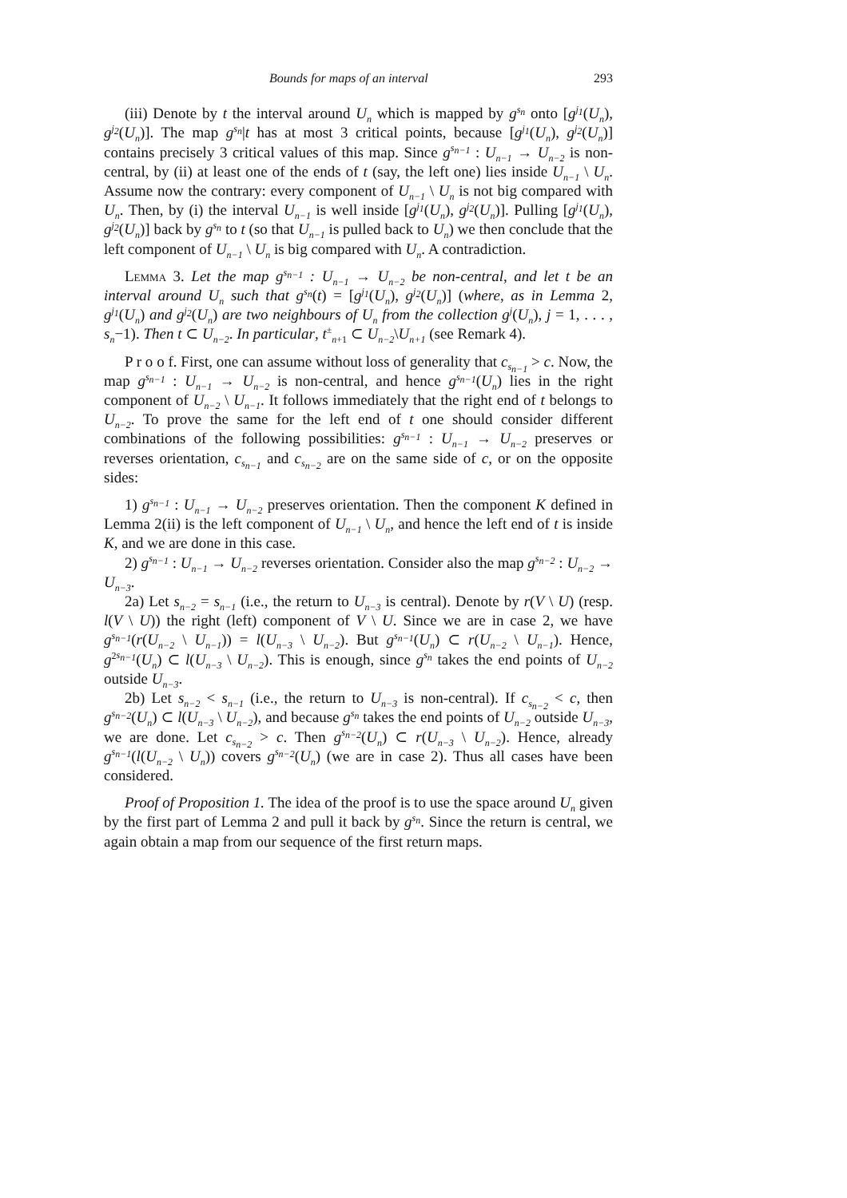Bounds for maps of an interval 293
(iii) Denote by t the interval around U<sub>n</sub> which is mapped by g<sup>s<sub>n</sub></sup> onto [g<sup>j<sub>1</sub></sup>(U<sub>n</sub>), g<sup>j<sub>2</sub></sup>(U<sub>n</sub>)]. The map g<sup>s<sub>n</sub></sup>|t has at most 3 critical points, because [g<sup>j<sub>1</sub></sup>(U<sub>n</sub>), g<sup>j<sub>2</sub></sup>(U<sub>n</sub>)] contains precisely 3 critical values of this map. Since g<sup>s<sub>n−1</sub></sup> : U<sub>n−1</sub> → U<sub>n−2</sub> is non-central, by (ii) at least one of the ends of t (say, the left one) lies inside U<sub>n−1</sub> \ U<sub>n</sub>. Assume now the contrary: every component of U<sub>n−1</sub> \ U<sub>n</sub> is not big compared with U<sub>n</sub>. Then, by (i) the interval U<sub>n−1</sub> is well inside [g<sup>j<sub>1</sub></sup>(U<sub>n</sub>), g<sup>j<sub>2</sub></sup>(U<sub>n</sub>)]. Pulling [g<sup>j<sub>1</sub></sup>(U<sub>n</sub>), g<sup>j<sub>2</sub></sup>(U<sub>n</sub>)] back by g<sup>s<sub>n</sub></sup> to t (so that U<sub>n−1</sub> is pulled back to U<sub>n</sub>) we then conclude that the left component of U<sub>n−1</sub> \ U<sub>n</sub> is big compared with U<sub>n</sub>. A contradiction.
Lemma 3. Let the map g<sup>s<sub>n−1</sub></sup> : U<sub>n−1</sub> → U<sub>n−2</sub> be non-central, and let t be an interval around U<sub>n</sub> such that g<sup>s<sub>n</sub></sup>(t) = [g<sup>j<sub>1</sub></sup>(U<sub>n</sub>), g<sup>j<sub>2</sub></sup>(U<sub>n</sub>)] (where, as in Lemma 2, g<sup>j<sub>1</sub></sup>(U<sub>n</sub>) and g<sup>j<sub>2</sub></sup>(U<sub>n</sub>) are two neighbours of U<sub>n</sub> from the collection g<sup>j</sup>(U<sub>n</sub>), j = 1, . . . , s<sub>n</sub>−1). Then t ⊂ U<sub>n−2</sub>. In particular, t<sup>±</sup><sub>n+1</sub> ⊂ U<sub>n−2</sub>\U<sub>n+1</sub> (see Remark 4).
P r o o f. First, one can assume without loss of generality that c<sub>s<sub>n−1</sub></sub> > c. Now, the map g<sup>s<sub>n−1</sub></sup> : U<sub>n−1</sub> → U<sub>n−2</sub> is non-central, and hence g<sup>s<sub>n−1</sub></sup>(U<sub>n</sub>) lies in the right component of U<sub>n−2</sub> \ U<sub>n−1</sub>. It follows immediately that the right end of t belongs to U<sub>n−2</sub>. To prove the same for the left end of t one should consider different combinations of the following possibilities: g<sup>s<sub>n−1</sub></sup> : U<sub>n−1</sub> → U<sub>n−2</sub> preserves or reverses orientation, c<sub>s<sub>n−1</sub></sub> and c<sub>s<sub>n−2</sub></sub> are on the same side of c, or on the opposite sides:
1) g<sup>s<sub>n−1</sub></sup> : U<sub>n−1</sub> → U<sub>n−2</sub> preserves orientation. Then the component K defined in Lemma 2(ii) is the left component of U<sub>n−1</sub> \ U<sub>n</sub>, and hence the left end of t is inside K, and we are done in this case.
2) g<sup>s<sub>n−1</sub></sup> : U<sub>n−1</sub> → U<sub>n−2</sub> reverses orientation. Consider also the map g<sup>s<sub>n−2</sub></sup> : U<sub>n−2</sub> → U<sub>n−3</sub>.
2a) Let s<sub>n−2</sub> = s<sub>n−1</sub> (i.e., the return to U<sub>n−3</sub> is central). Denote by r(V \ U) (resp. l(V \ U)) the right (left) component of V \ U. Since we are in case 2, we have g<sup>s<sub>n−1</sub></sup>(r(U<sub>n−2</sub> \ U<sub>n−1</sub>)) = l(U<sub>n−3</sub> \ U<sub>n−2</sub>). But g<sup>s<sub>n−1</sub></sup>(U<sub>n</sub>) ⊂ r(U<sub>n−2</sub> \ U<sub>n−1</sub>). Hence, g<sup>2s<sub>n−1</sub></sup>(U<sub>n</sub>) ⊂ l(U<sub>n−3</sub> \ U<sub>n−2</sub>). This is enough, since g<sup>s<sub>n</sub></sup> takes the end points of U<sub>n−2</sub> outside U<sub>n−3</sub>.
2b) Let s<sub>n−2</sub> < s<sub>n−1</sub> (i.e., the return to U<sub>n−3</sub> is non-central). If c<sub>s<sub>n−2</sub></sub> < c, then g<sup>s<sub>n−2</sub></sup>(U<sub>n</sub>) ⊂ l(U<sub>n−3</sub> \ U<sub>n−2</sub>), and because g<sup>s<sub>n</sub></sup> takes the end points of U<sub>n−2</sub> outside U<sub>n−3</sub>, we are done. Let c<sub>s<sub>n−2</sub></sub> > c. Then g<sup>s<sub>n−2</sub></sup>(U<sub>n</sub>) ⊂ r(U<sub>n−3</sub> \ U<sub>n−2</sub>). Hence, already g<sup>s<sub>n−1</sub></sup>(l(U<sub>n−2</sub> \ U<sub>n</sub>)) covers g<sup>s<sub>n−2</sub></sup>(U<sub>n</sub>) (we are in case 2). Thus all cases have been considered.
Proof of Proposition 1. The idea of the proof is to use the space around U<sub>n</sub> given by the first part of Lemma 2 and pull it back by g<sup>s<sub>n</sub></sup>. Since the return is central, we again obtain a map from our sequence of the first return maps.